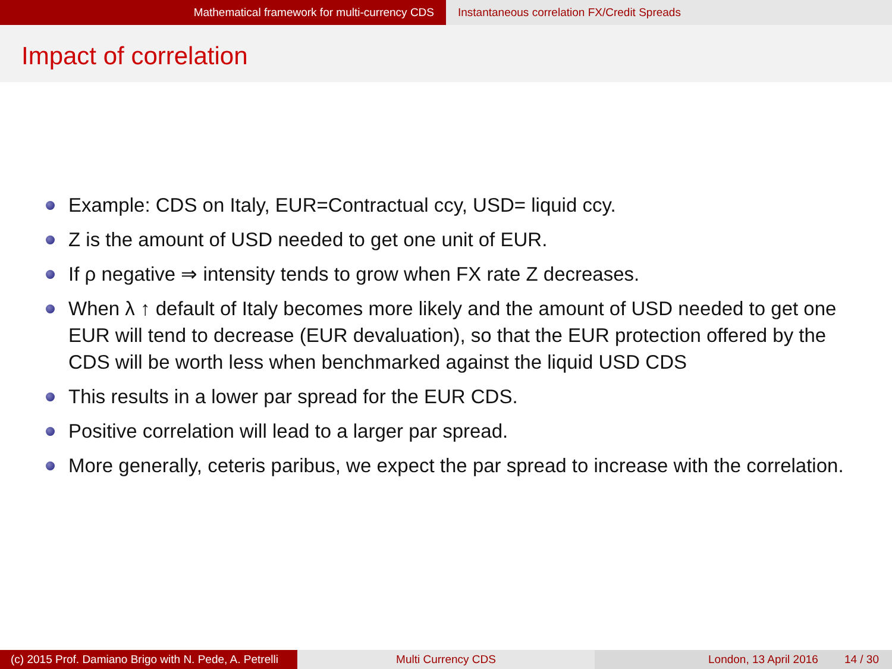Mathematical framework for multi-currency CDS Instantaneous correlation FX/Credit Spreads
Impact of correlation
Example: CDS on Italy, EUR=Contractual ccy, USD= liquid ccy.
Z is the amount of USD needed to get one unit of EUR.
If ρ negative ⇒ intensity tends to grow when FX rate Z decreases.
When λ ↑ default of Italy becomes more likely and the amount of USD needed to get one EUR will tend to decrease (EUR devaluation), so that the EUR protection offered by the CDS will be worth less when benchmarked against the liquid USD CDS
This results in a lower par spread for the EUR CDS.
Positive correlation will lead to a larger par spread.
More generally, ceteris paribus, we expect the par spread to increase with the correlation.
(c) 2015 Prof. Damiano Brigo with N. Pede, A. Petrelli
Multi Currency CDS London, 13 April 2016 14 / 30